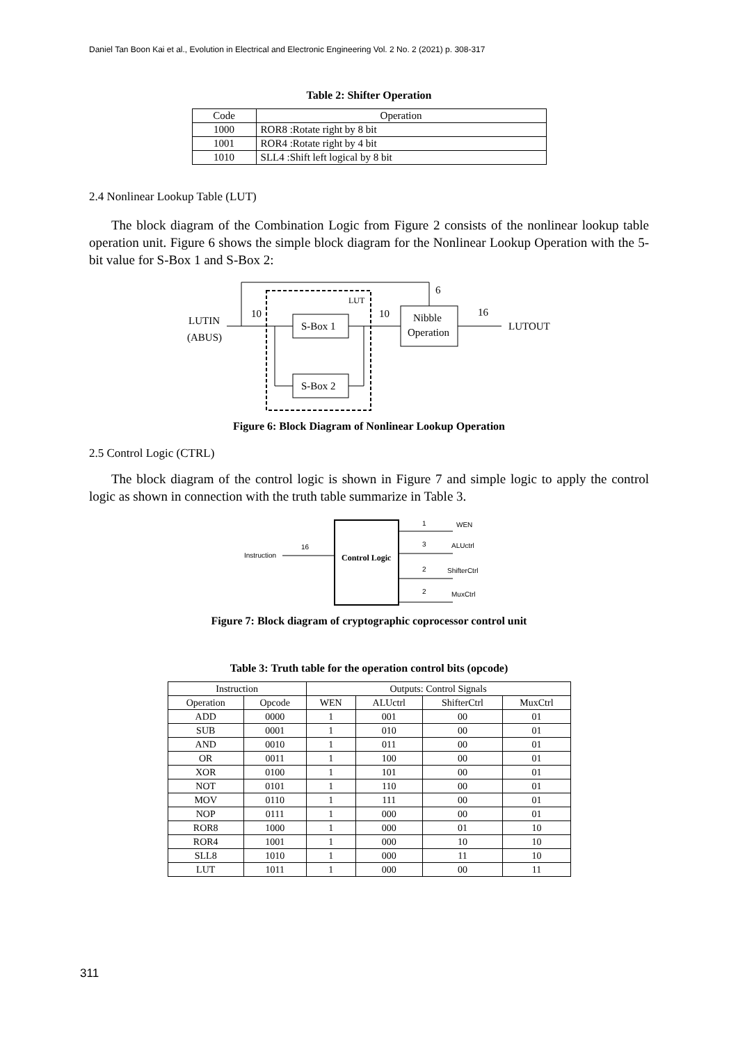Daniel Tan Boon Kai et al., Evolution in Electrical and Electronic Engineering Vol. 2 No. 2 (2021) p. 308-317
Table 2: Shifter Operation
| Code | Operation |
| --- | --- |
| 1000 | ROR8 :Rotate right by 8 bit |
| 1001 | ROR4 :Rotate right by 4 bit |
| 1010 | SLL4 :Shift left logical by 8 bit |
2.4 Nonlinear Lookup Table (LUT)
The block diagram of the Combination Logic from Figure 2 consists of the nonlinear lookup table operation unit. Figure 6 shows the simple block diagram for the Nonlinear Lookup Operation with the 5-bit value for S-Box 1 and S-Box 2:
LUTIN
(ABUS)
10
LUT
S-Box 1
S-Box 2
10
Nibble
Operation
6
16
LUTOUT
Figure 6: Block Diagram of Nonlinear Lookup Operation
2.5 Control Logic (CTRL)
The block diagram of the control logic is shown in Figure 7 and simple logic to apply the control logic as shown in connection with the truth table summarize in Table 3.
Instruction
16
Control Logic
1
WEN
3
ALUctrl
2
ShifterCtrl
2
MuxCtrl
Figure 7: Block diagram of cryptographic coprocessor control unit
Table 3: Truth table for the operation control bits (opcode)
| Instruction | | Outputs: Control Signals | | | |
| --- | --- | --- | --- | --- | --- |
| Operation | Opcode | WEN | ALUctrl | ShifterCtrl | MuxCtrl |
| ADD | 0000 | 1 | 001 | 00 | 01 |
| SUB | 0001 | 1 | 010 | 00 | 01 |
| AND | 0010 | 1 | 011 | 00 | 01 |
| OR | 0011 | 1 | 100 | 00 | 01 |
| XOR | 0100 | 1 | 101 | 00 | 01 |
| NOT | 0101 | 1 | 110 | 00 | 01 |
| MOV | 0110 | 1 | 111 | 00 | 01 |
| NOP | 0111 | 1 | 000 | 00 | 01 |
| ROR8 | 1000 | 1 | 000 | 01 | 10 |
| ROR4 | 1001 | 1 | 000 | 10 | 10 |
| SLL8 | 1010 | 1 | 000 | 11 | 10 |
| LUT | 1011 | 1 | 000 | 00 | 11 |
311